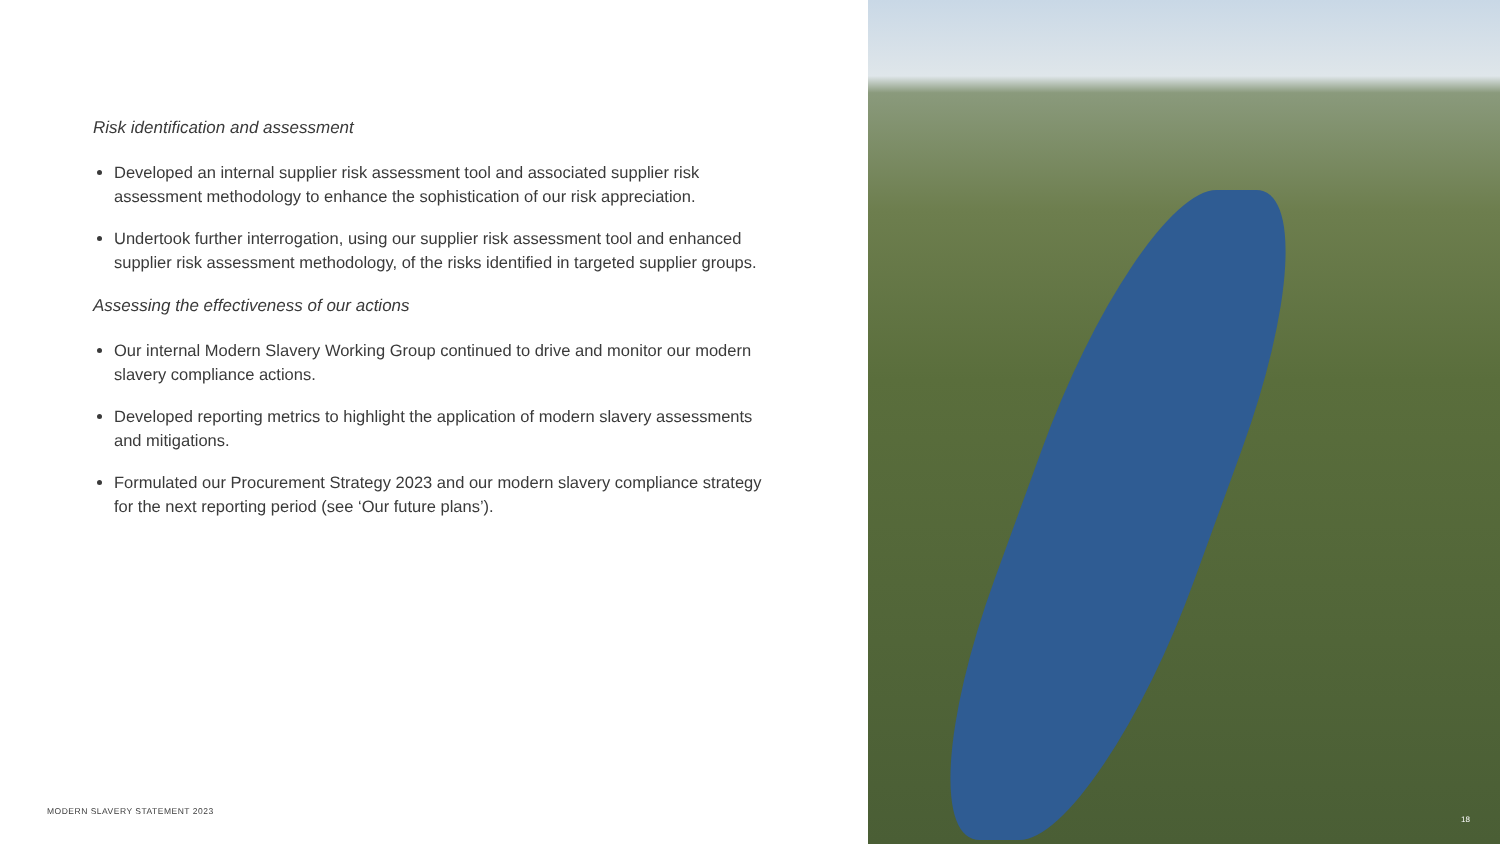Risk identification and assessment
Developed an internal supplier risk assessment tool and associated supplier risk assessment methodology to enhance the sophistication of our risk appreciation.
Undertook further interrogation, using our supplier risk assessment tool and enhanced supplier risk assessment methodology, of the risks identified in targeted supplier groups.
Assessing the effectiveness of our actions
Our internal Modern Slavery Working Group continued to drive and monitor our modern slavery compliance actions.
Developed reporting metrics to highlight the application of modern slavery assessments and mitigations.
Formulated our Procurement Strategy 2023 and our modern slavery compliance strategy for the next reporting period (see ‘Our future plans’).
MODERN SLAVERY STATEMENT 2023
18